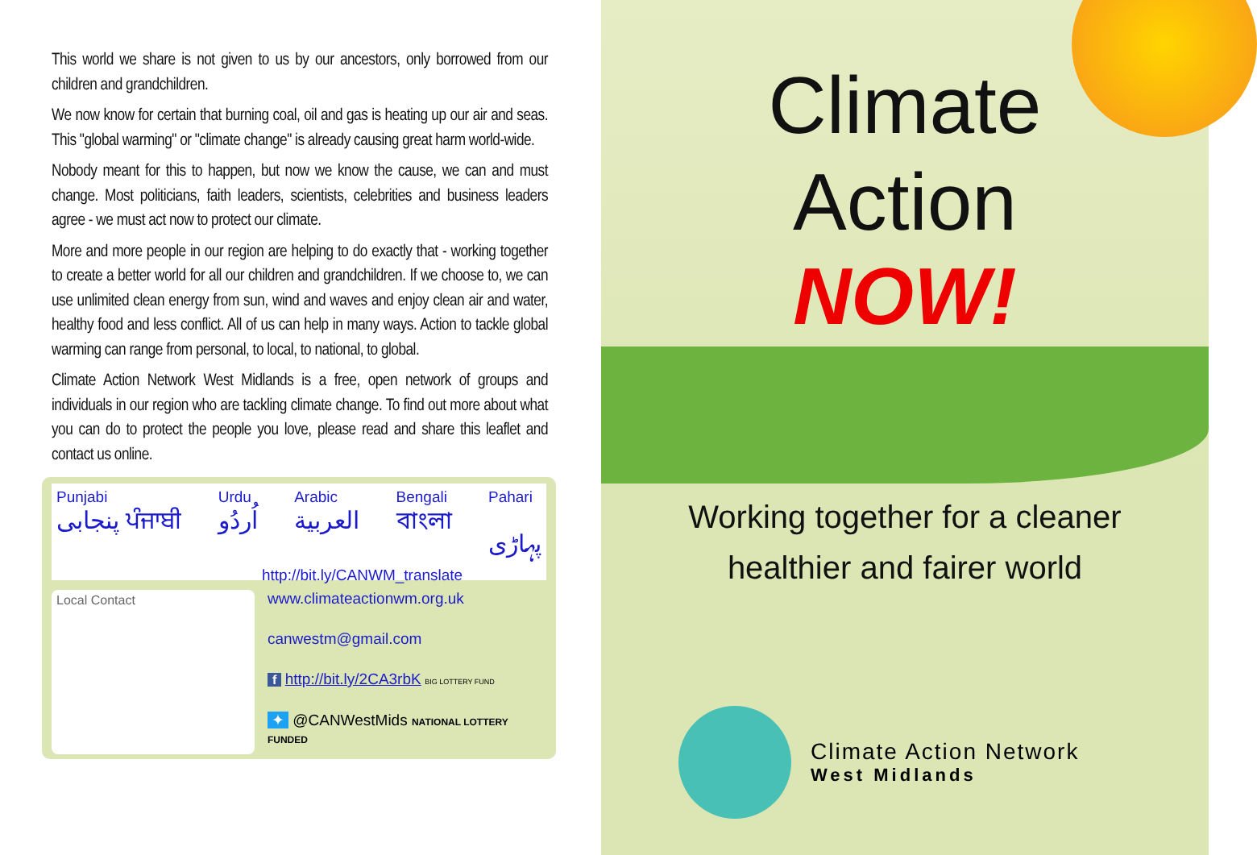This world we share is not given to us by our ancestors, only borrowed from our children and grandchildren.
We now know for certain that burning coal, oil and gas is heating up our air and seas. This "global warming" or "climate change" is already causing great harm world-wide.
Nobody meant for this to happen, but now we know the cause, we can and must change. Most politicians, faith leaders, scientists, celebrities and business leaders agree - we must act now to protect our climate.
More and more people in our region are helping to do exactly that - working together to create a better world for all our children and grandchildren. If we choose to, we can use unlimited clean energy from sun, wind and waves and enjoy clean air and water, healthy food and less conflict. All of us can help in many ways. Action to tackle global warming can range from personal, to local, to national, to global.
Climate Action Network West Midlands is a free, open network of groups and individuals in our region who are tackling climate change. To find out more about what you can do to protect the people you love, please read and share this leaflet and contact us online.
Punjabi
پنجابی ਪੰਜਾਬੀ Urdu
اُردُو Arabic
العربية Bengali
বাংলা Pahari
پہاڑی http://bit.ly/CANWM_translate
Local Contact
www.climateactionwm.org.uk
canwestm@gmail.com
f http://bit.ly/2CA3rbK BIG LOTTERY FUND
✦ @CANWestMids NATIONAL LOTTERY FUNDED
Climate
Action
NOW!
Working together for a cleaner
healthier and fairer world
Climate Action Network
West Midlands